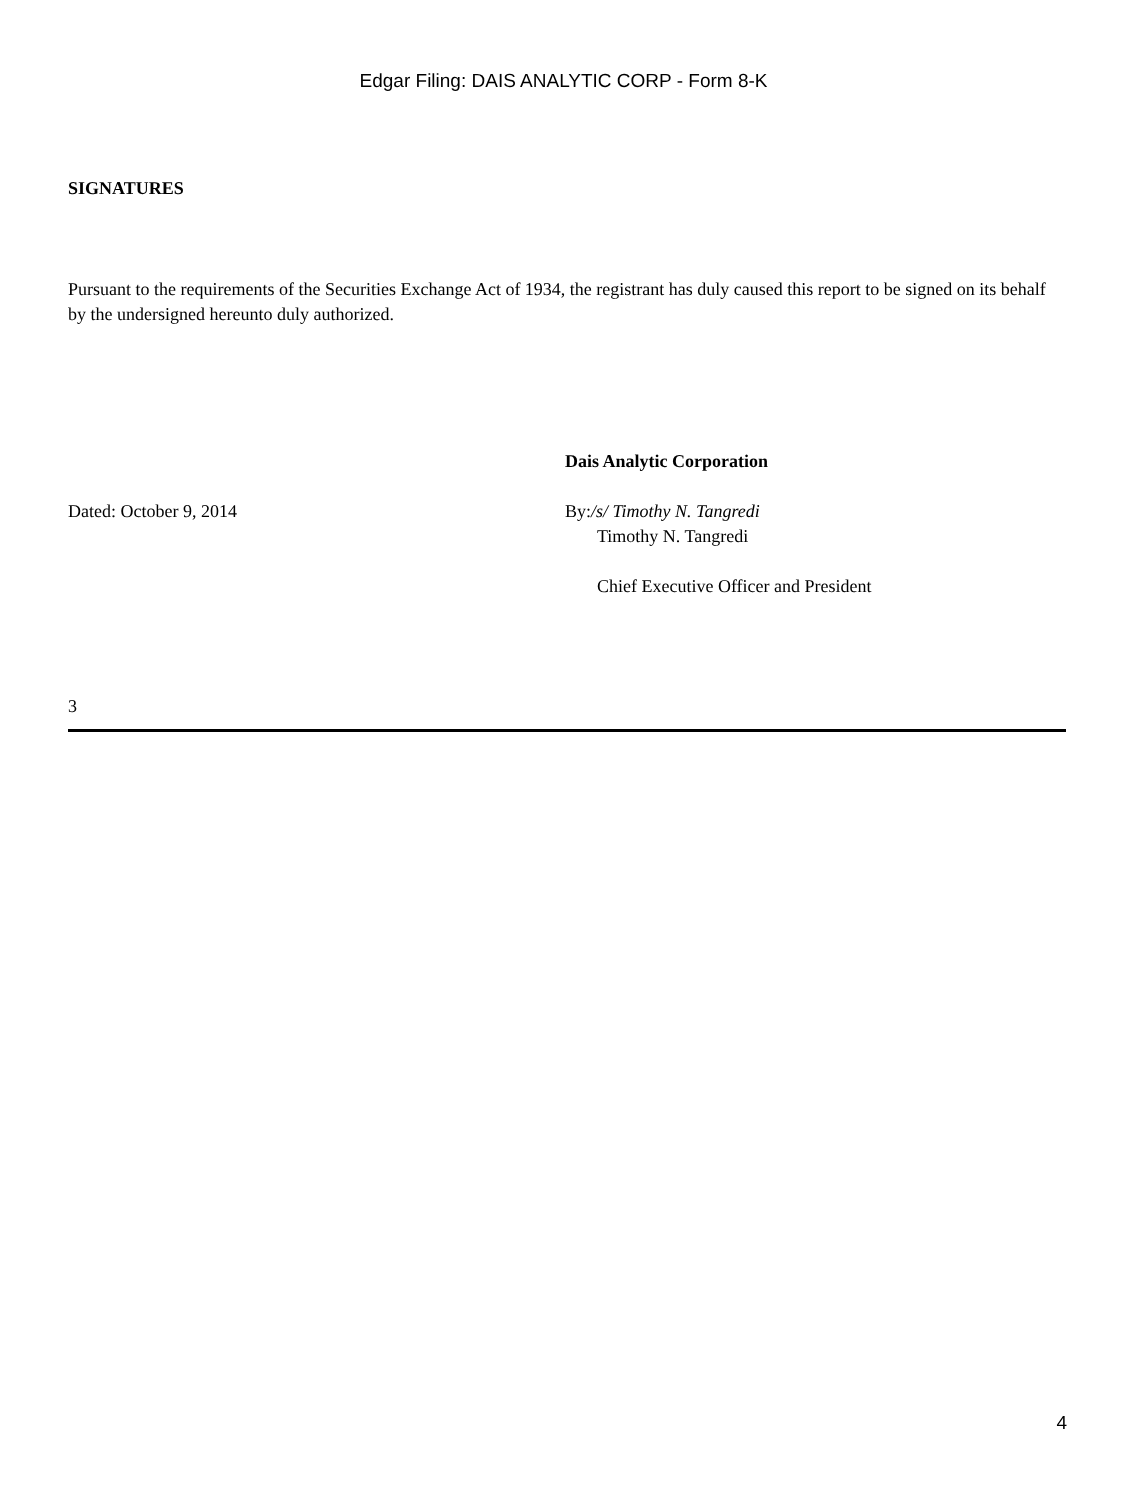Edgar Filing: DAIS ANALYTIC CORP - Form 8-K
SIGNATURES
Pursuant to the requirements of the Securities Exchange Act of 1934, the registrant has duly caused this report to be signed on its behalf by the undersigned hereunto duly authorized.
Dais Analytic Corporation
Dated: October 9, 2014 By:/s/ Timothy N. Tangredi
Timothy N. Tangredi
Chief Executive Officer and President
3
4